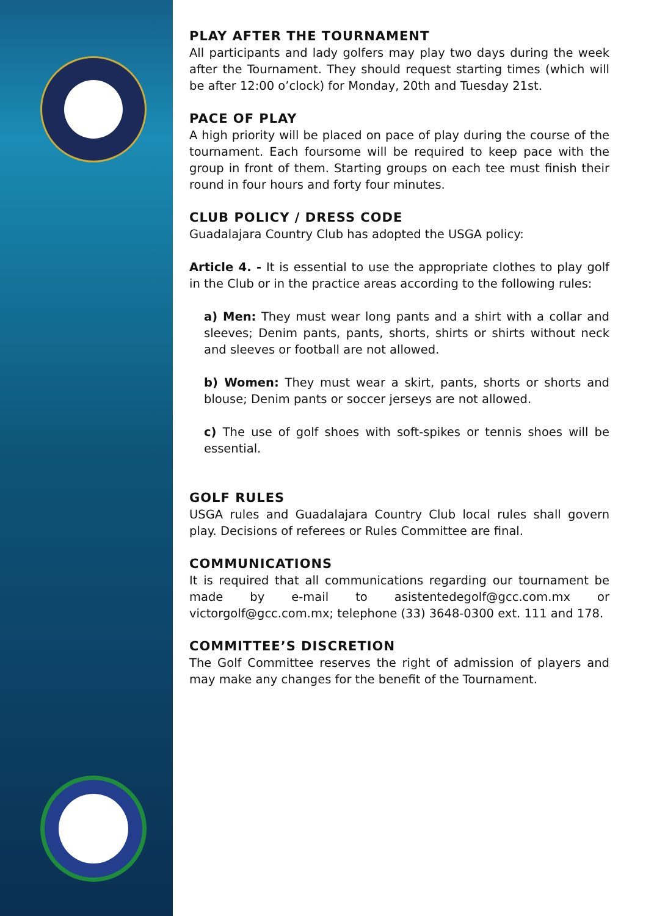PLAY AFTER THE TOURNAMENT
All participants and lady golfers may play two days during the week after the Tournament. They should request starting times (which will be after 12:00 o’clock) for Monday, 20th and Tuesday 21st.
PACE OF PLAY
A high priority will be placed on pace of play during the course of the tournament. Each foursome will be required to keep pace with the group in front of them. Starting groups on each tee must finish their round in four hours and forty four minutes.
CLUB POLICY / DRESS CODE
Guadalajara Country Club has adopted the USGA policy:
Article 4. - It is essential to use the appropriate clothes to play golf in the Club or in the practice areas according to the following rules:
a) Men: They must wear long pants and a shirt with a collar and sleeves; Denim pants, pants, shorts, shirts or shirts without neck and sleeves or football are not allowed.
b) Women: They must wear a skirt, pants, shorts or shorts and blouse; Denim pants or soccer jerseys are not allowed.
c) The use of golf shoes with soft-spikes or tennis shoes will be essential.
GOLF RULES
USGA rules and Guadalajara Country Club local rules shall govern play. Decisions of referees or Rules Committee are final.
COMMUNICATIONS
It is required that all communications regarding our tournament be made by e-mail to asistentedegolf@gcc.com.mx or victorgolf@gcc.com.mx; telephone (33) 3648-0300 ext. 111 and 178.
COMMITTEE’S DISCRETION
The Golf Committee reserves the right of admission of players and may make any changes for the benefit of the Tournament.